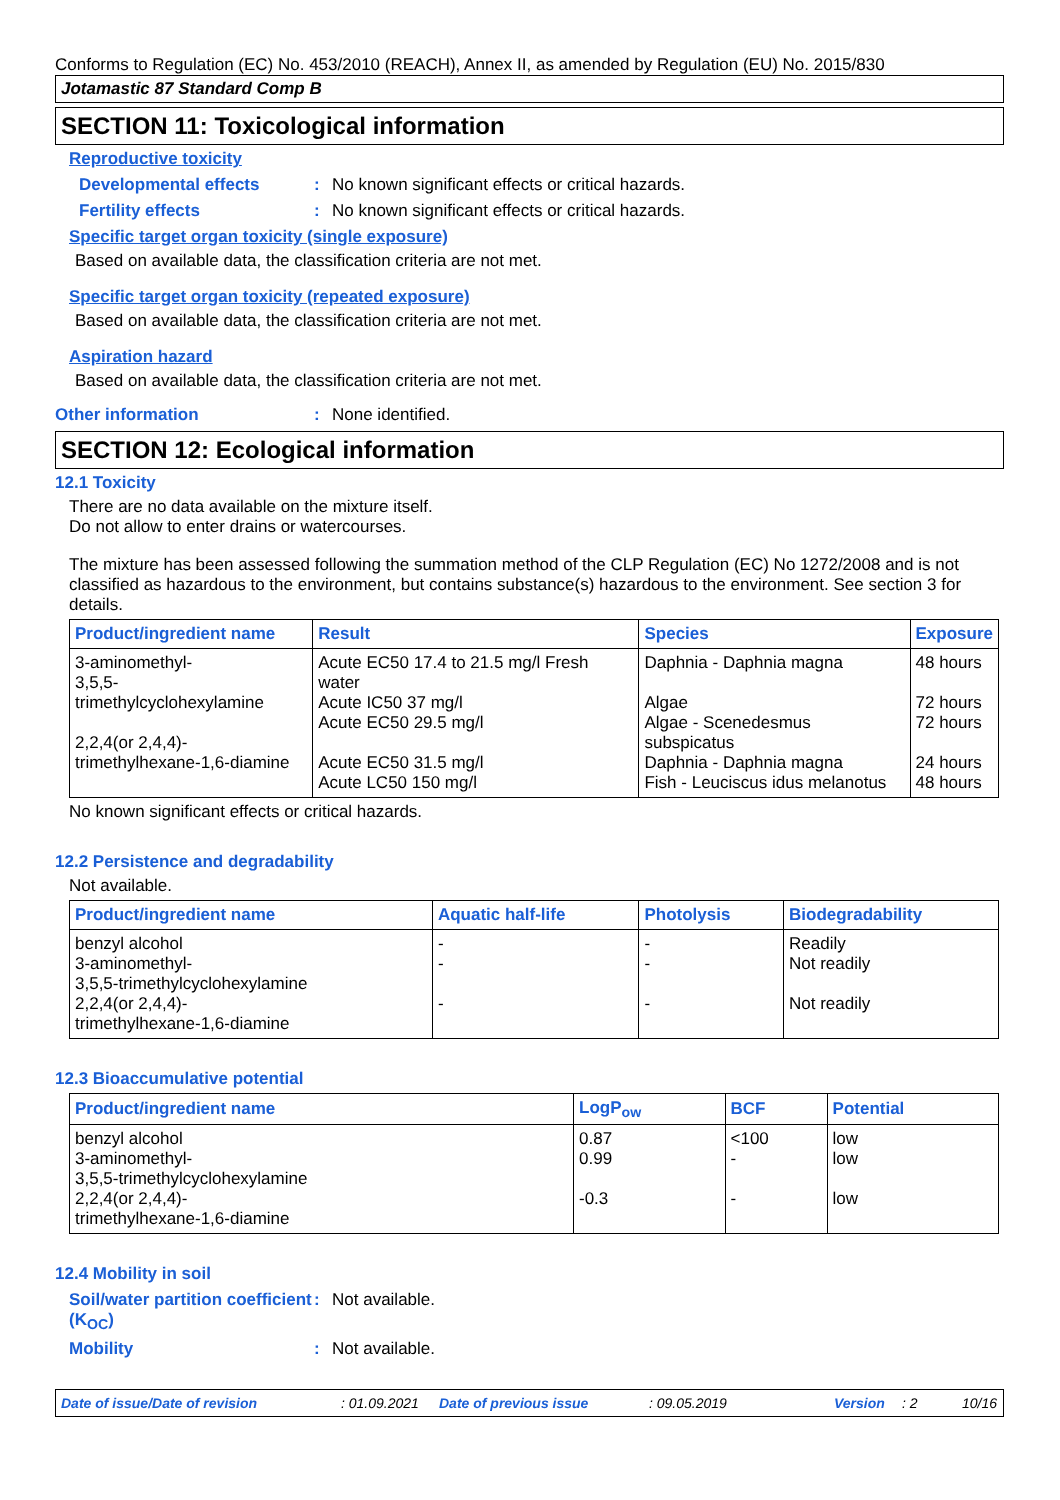Conforms to Regulation (EC) No. 453/2010 (REACH), Annex II, as amended by Regulation (EU) No. 2015/830
Jotamastic 87 Standard Comp B
SECTION 11: Toxicological information
Reproductive toxicity
Developmental effects: No known significant effects or critical hazards.
Fertility effects: No known significant effects or critical hazards.
Specific target organ toxicity (single exposure)
Based on available data, the classification criteria are not met.
Specific target organ toxicity (repeated exposure)
Based on available data, the classification criteria are not met.
Aspiration hazard
Based on available data, the classification criteria are not met.
Other information: None identified.
SECTION 12: Ecological information
12.1 Toxicity
There are no data available on the mixture itself.
Do not allow to enter drains or watercourses.
The mixture has been assessed following the summation method of the CLP Regulation (EC) No 1272/2008 and is not classified as hazardous to the environment, but contains substance(s) hazardous to the environment. See section 3 for details.
| Product/ingredient name | Result | Species | Exposure |
| --- | --- | --- | --- |
| 3-aminomethyl- 3,5,5-trimethylcyclohexylamine 2,2,4(or 2,4,4)- trimethylhexane-1,6-diamine | Acute EC50 17.4 to 21.5 mg/l Fresh water Acute IC50 37 mg/l Acute EC50 29.5 mg/l Acute EC50 31.5 mg/l Acute LC50 150 mg/l | Daphnia - Daphnia magna Algae Algae - Scenedesmus subspicatus Daphnia - Daphnia magna Fish - Leuciscus idus melanotus | 48 hours 72 hours 72 hours 24 hours 48 hours |
No known significant effects or critical hazards.
12.2 Persistence and degradability
Not available.
| Product/ingredient name | Aquatic half-life | Photolysis | Biodegradability |
| --- | --- | --- | --- |
| benzyl alcohol 3-aminomethyl- 3,5,5-trimethylcyclohexylamine 2,2,4(or 2,4,4)- trimethylhexane-1,6-diamine | - - - | - - - | Readily Not readily Not readily |
12.3 Bioaccumulative potential
| Product/ingredient name | LogP<sub>ow</sub> | BCF | Potential |
| --- | --- | --- | --- |
| benzyl alcohol 3-aminomethyl- 3,5,5-trimethylcyclohexylamine 2,2,4(or 2,4,4)- trimethylhexane-1,6-diamine | 0.87 0.99 -0.3 | <100 - - | low low low |
12.4 Mobility in soil
Soil/water partition coefficient (K<sub>OC</sub>): Not available.
Mobility: Not available.
Date of issue/Date of revision: 01.09.2021 Date of previous issue: 09.05.2019 Version: 2 10/16